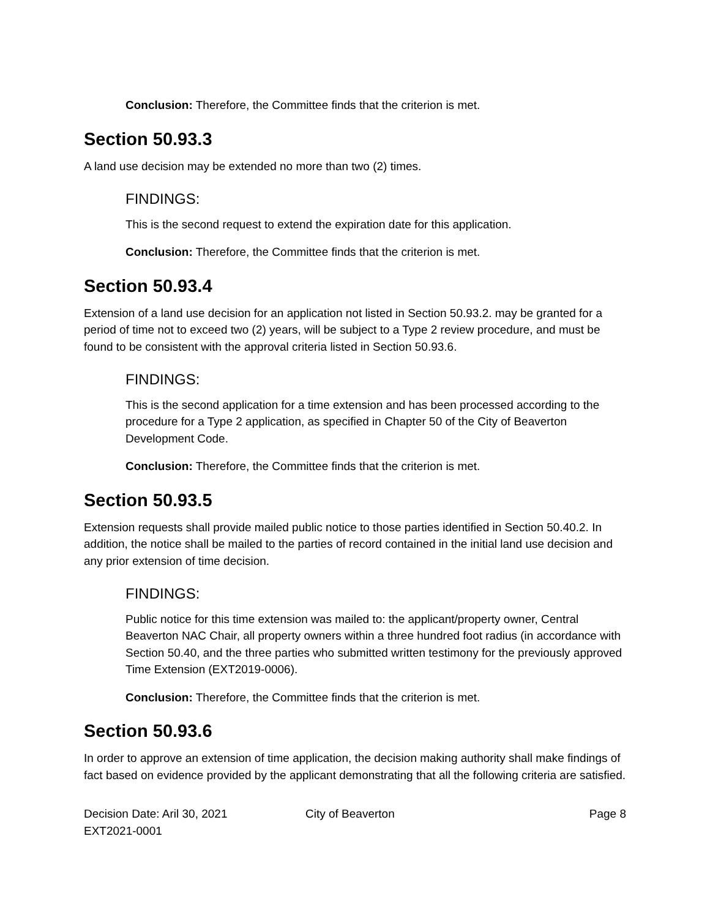Conclusion: Therefore, the Committee finds that the criterion is met.
Section 50.93.3
A land use decision may be extended no more than two (2) times.
FINDINGS:
This is the second request to extend the expiration date for this application.
Conclusion: Therefore, the Committee finds that the criterion is met.
Section 50.93.4
Extension of a land use decision for an application not listed in Section 50.93.2. may be granted for a period of time not to exceed two (2) years, will be subject to a Type 2 review procedure, and must be found to be consistent with the approval criteria listed in Section 50.93.6.
FINDINGS:
This is the second application for a time extension and has been processed according to the procedure for a Type 2 application, as specified in Chapter 50 of the City of Beaverton Development Code.
Conclusion: Therefore, the Committee finds that the criterion is met.
Section 50.93.5
Extension requests shall provide mailed public notice to those parties identified in Section 50.40.2. In addition, the notice shall be mailed to the parties of record contained in the initial land use decision and any prior extension of time decision.
FINDINGS:
Public notice for this time extension was mailed to: the applicant/property owner, Central Beaverton NAC Chair, all property owners within a three hundred foot radius (in accordance with Section 50.40, and the three parties who submitted written testimony for the previously approved Time Extension (EXT2019-0006).
Conclusion: Therefore, the Committee finds that the criterion is met.
Section 50.93.6
In order to approve an extension of time application, the decision making authority shall make findings of fact based on evidence provided by the applicant demonstrating that all the following criteria are satisfied.
Decision Date: Aril 30, 2021
EXT2021-0001
City of Beaverton Page 8